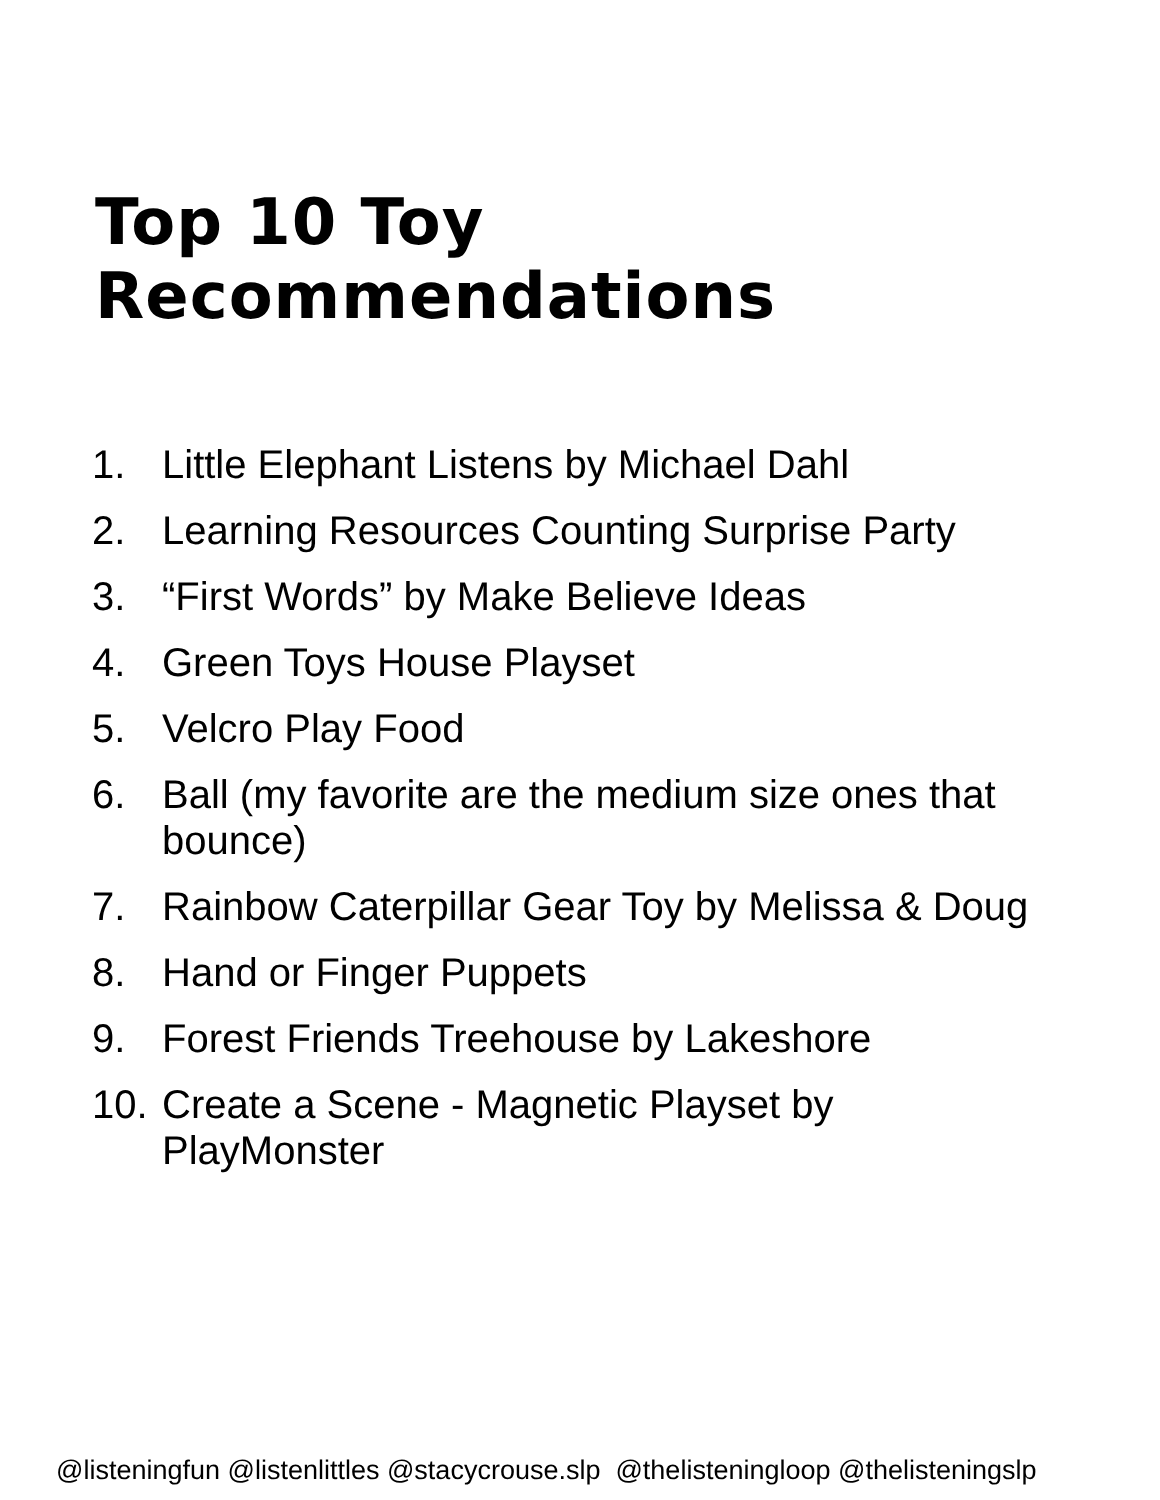Top 10 Toy Recommendations
1. Little Elephant Listens by Michael Dahl
2. Learning Resources Counting Surprise Party
3. “First Words” by Make Believe Ideas
4. Green Toys House Playset
5. Velcro Play Food
6. Ball (my favorite are the medium size ones that bounce)
7. Rainbow Caterpillar Gear Toy by Melissa & Doug
8. Hand or Finger Puppets
9. Forest Friends Treehouse by Lakeshore
10. Create a Scene - Magnetic Playset by PlayMonster
@listeningfun @listenlittles @stacycrouse.slp @thelisteningloop @thelisteningslp